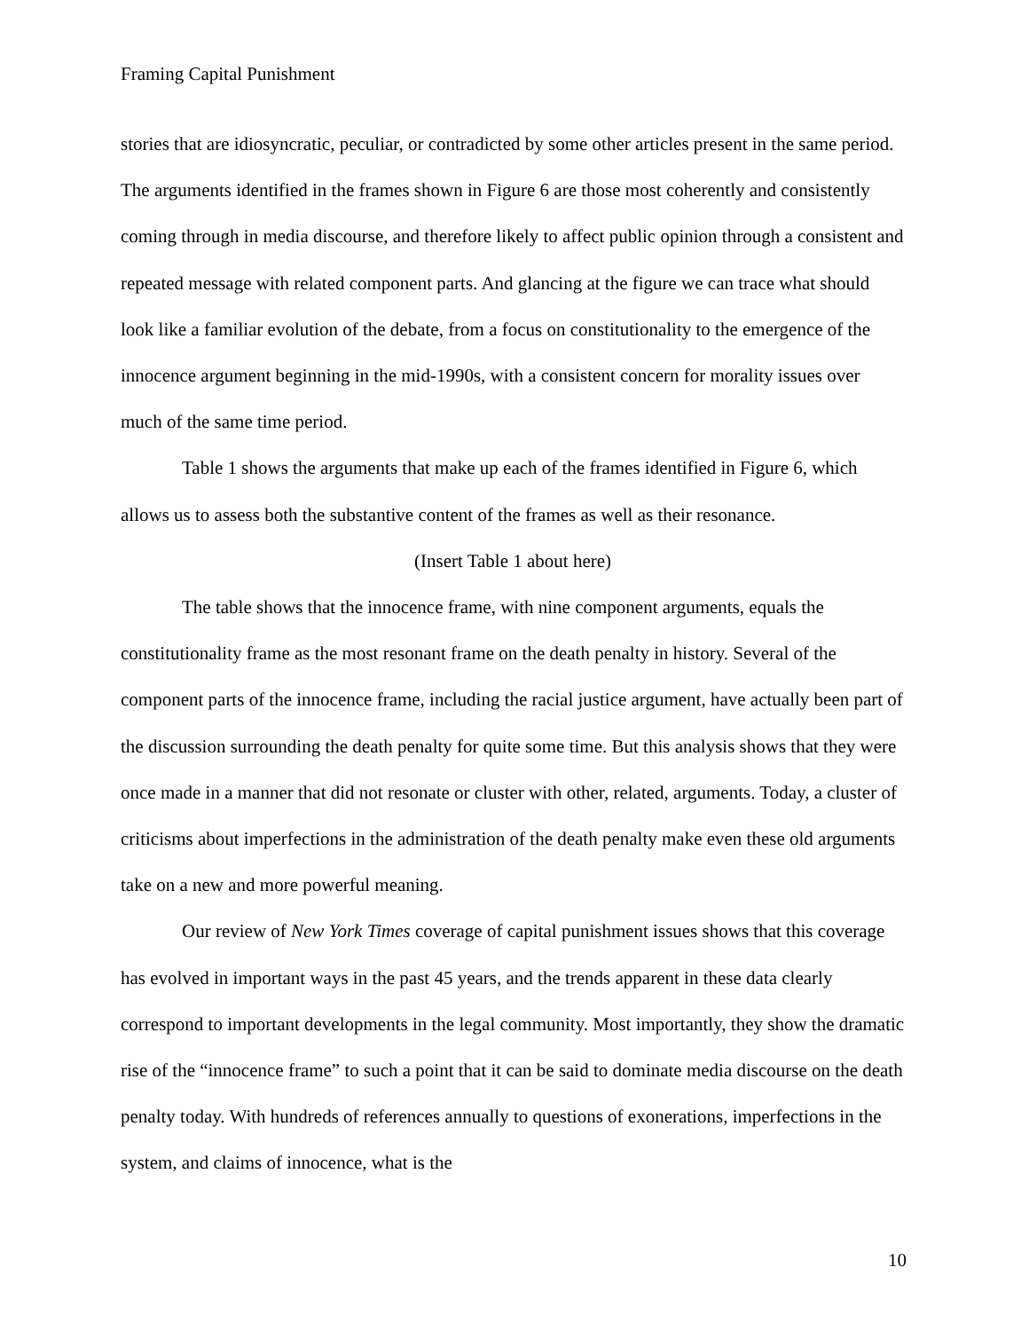Framing Capital Punishment
stories that are idiosyncratic, peculiar, or contradicted by some other articles present in the same period. The arguments identified in the frames shown in Figure 6 are those most coherently and consistently coming through in media discourse, and therefore likely to affect public opinion through a consistent and repeated message with related component parts. And glancing at the figure we can trace what should look like a familiar evolution of the debate, from a focus on constitutionality to the emergence of the innocence argument beginning in the mid-1990s, with a consistent concern for morality issues over much of the same time period.
Table 1 shows the arguments that make up each of the frames identified in Figure 6, which allows us to assess both the substantive content of the frames as well as their resonance.
(Insert Table 1 about here)
The table shows that the innocence frame, with nine component arguments, equals the constitutionality frame as the most resonant frame on the death penalty in history. Several of the component parts of the innocence frame, including the racial justice argument, have actually been part of the discussion surrounding the death penalty for quite some time. But this analysis shows that they were once made in a manner that did not resonate or cluster with other, related, arguments. Today, a cluster of criticisms about imperfections in the administration of the death penalty make even these old arguments take on a new and more powerful meaning.
Our review of New York Times coverage of capital punishment issues shows that this coverage has evolved in important ways in the past 45 years, and the trends apparent in these data clearly correspond to important developments in the legal community. Most importantly, they show the dramatic rise of the “innocence frame” to such a point that it can be said to dominate media discourse on the death penalty today. With hundreds of references annually to questions of exonerations, imperfections in the system, and claims of innocence, what is the
10